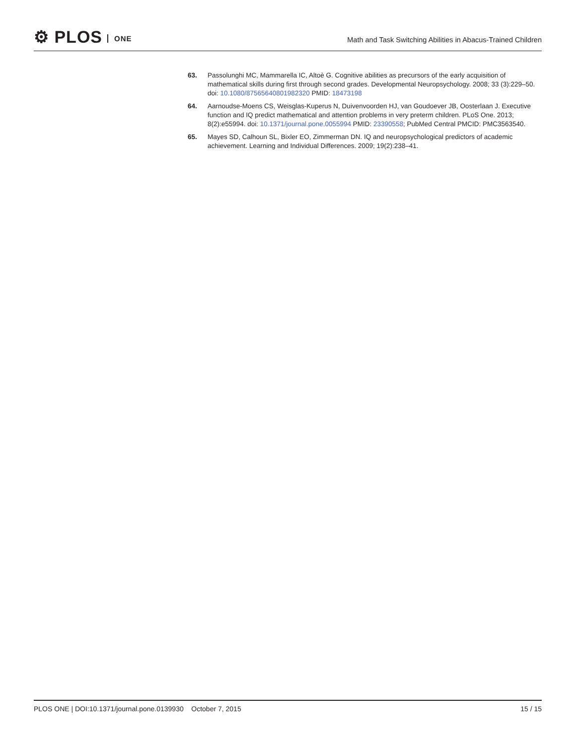⚙ PLOS ONE
Math and Task Switching Abilities in Abacus-Trained Children
63. Passolunghi MC, Mammarella IC, Altoè G. Cognitive abilities as precursors of the early acquisition of mathematical skills during first through second grades. Developmental Neuropsychology. 2008; 33 (3):229–50. doi: 10.1080/87565640801982320 PMID: 18473198
64. Aarnoudse-Moens CS, Weisglas-Kuperus N, Duivenvoorden HJ, van Goudoever JB, Oosterlaan J. Executive function and IQ predict mathematical and attention problems in very preterm children. PLoS One. 2013; 8(2):e55994. doi: 10.1371/journal.pone.0055994 PMID: 23390558; PubMed Central PMCID: PMC3563540.
65. Mayes SD, Calhoun SL, Bixler EO, Zimmerman DN. IQ and neuropsychological predictors of academic achievement. Learning and Individual Differences. 2009; 19(2):238–41.
PLOS ONE | DOI:10.1371/journal.pone.0139930 October 7, 2015
15 / 15